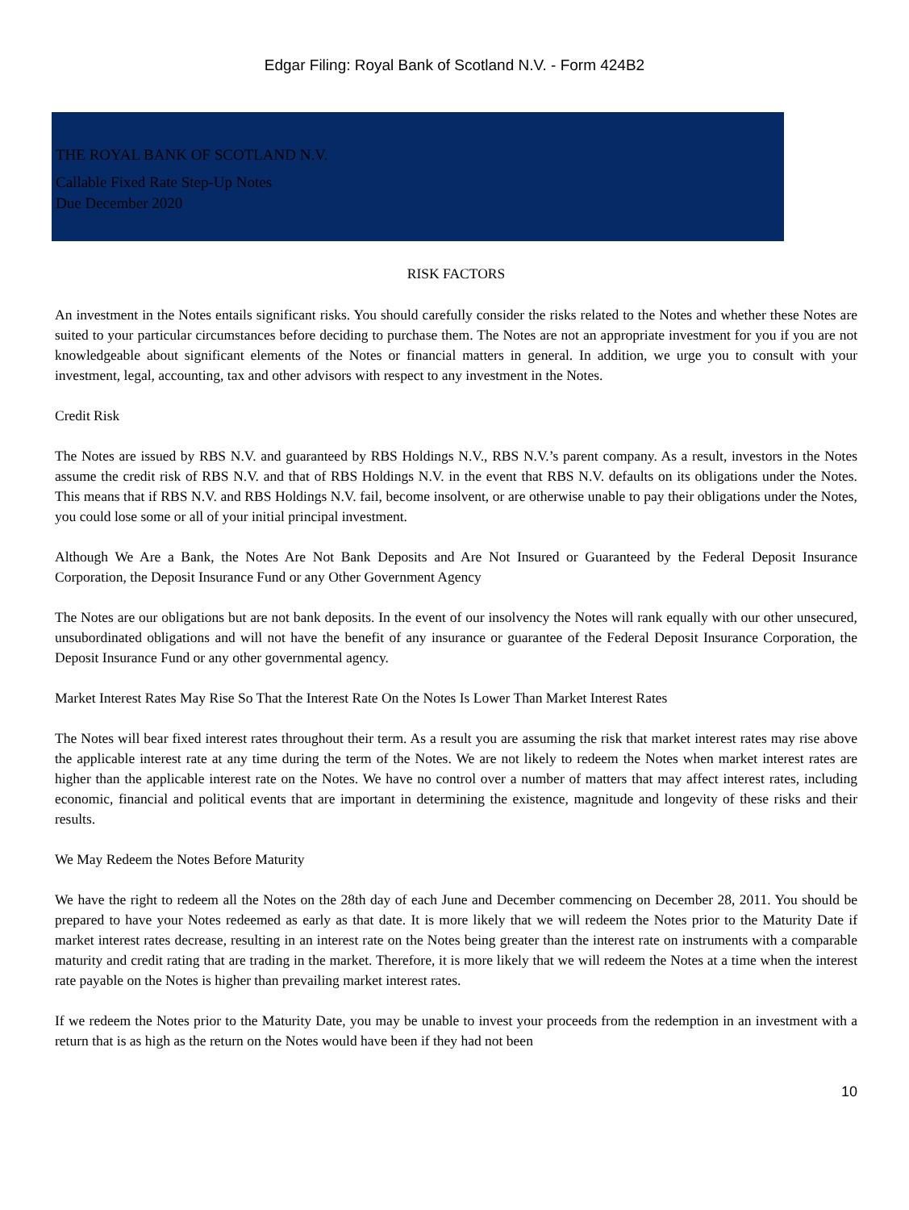Edgar Filing: Royal Bank of Scotland N.V. - Form 424B2
THE ROYAL BANK OF SCOTLAND N.V.
Callable Fixed Rate Step-Up Notes
Due December 2020
RISK FACTORS
An investment in the Notes entails significant risks. You should carefully consider the risks related to the Notes and whether these Notes are suited to your particular circumstances before deciding to purchase them. The Notes are not an appropriate investment for you if you are not knowledgeable about significant elements of the Notes or financial matters in general. In addition, we urge you to consult with your investment, legal, accounting, tax and other advisors with respect to any investment in the Notes.
Credit Risk
The Notes are issued by RBS N.V. and guaranteed by RBS Holdings N.V., RBS N.V.’s parent company. As a result, investors in the Notes assume the credit risk of RBS N.V. and that of RBS Holdings N.V. in the event that RBS N.V. defaults on its obligations under the Notes. This means that if RBS N.V. and RBS Holdings N.V. fail, become insolvent, or are otherwise unable to pay their obligations under the Notes, you could lose some or all of your initial principal investment.
Although We Are a Bank, the Notes Are Not Bank Deposits and Are Not Insured or Guaranteed by the Federal Deposit Insurance Corporation, the Deposit Insurance Fund or any Other Government Agency
The Notes are our obligations but are not bank deposits. In the event of our insolvency the Notes will rank equally with our other unsecured, unsubordinated obligations and will not have the benefit of any insurance or guarantee of the Federal Deposit Insurance Corporation, the Deposit Insurance Fund or any other governmental agency.
Market Interest Rates May Rise So That the Interest Rate On the Notes Is Lower Than Market Interest Rates
The Notes will bear fixed interest rates throughout their term. As a result you are assuming the risk that market interest rates may rise above the applicable interest rate at any time during the term of the Notes. We are not likely to redeem the Notes when market interest rates are higher than the applicable interest rate on the Notes. We have no control over a number of matters that may affect interest rates, including economic, financial and political events that are important in determining the existence, magnitude and longevity of these risks and their results.
We May Redeem the Notes Before Maturity
We have the right to redeem all the Notes on the 28th day of each June and December commencing on December 28, 2011. You should be prepared to have your Notes redeemed as early as that date. It is more likely that we will redeem the Notes prior to the Maturity Date if market interest rates decrease, resulting in an interest rate on the Notes being greater than the interest rate on instruments with a comparable maturity and credit rating that are trading in the market. Therefore, it is more likely that we will redeem the Notes at a time when the interest rate payable on the Notes is higher than prevailing market interest rates.
If we redeem the Notes prior to the Maturity Date, you may be unable to invest your proceeds from the redemption in an investment with a return that is as high as the return on the Notes would have been if they had not been
10